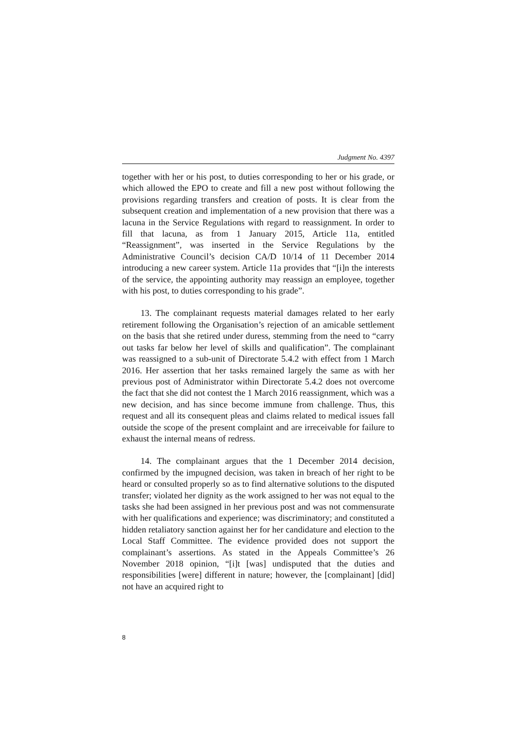Judgment No. 4397
together with her or his post, to duties corresponding to her or his grade, or which allowed the EPO to create and fill a new post without following the provisions regarding transfers and creation of posts. It is clear from the subsequent creation and implementation of a new provision that there was a lacuna in the Service Regulations with regard to reassignment. In order to fill that lacuna, as from 1 January 2015, Article 11a, entitled “Reassignment”, was inserted in the Service Regulations by the Administrative Council’s decision CA/D 10/14 of 11 December 2014 introducing a new career system. Article 11a provides that “[i]n the interests of the service, the appointing authority may reassign an employee, together with his post, to duties corresponding to his grade”.
13. The complainant requests material damages related to her early retirement following the Organisation’s rejection of an amicable settlement on the basis that she retired under duress, stemming from the need to “carry out tasks far below her level of skills and qualification”. The complainant was reassigned to a sub-unit of Directorate 5.4.2 with effect from 1 March 2016. Her assertion that her tasks remained largely the same as with her previous post of Administrator within Directorate 5.4.2 does not overcome the fact that she did not contest the 1 March 2016 reassignment, which was a new decision, and has since become immune from challenge. Thus, this request and all its consequent pleas and claims related to medical issues fall outside the scope of the present complaint and are irreceivable for failure to exhaust the internal means of redress.
14. The complainant argues that the 1 December 2014 decision, confirmed by the impugned decision, was taken in breach of her right to be heard or consulted properly so as to find alternative solutions to the disputed transfer; violated her dignity as the work assigned to her was not equal to the tasks she had been assigned in her previous post and was not commensurate with her qualifications and experience; was discriminatory; and constituted a hidden retaliatory sanction against her for her candidature and election to the Local Staff Committee. The evidence provided does not support the complainant’s assertions. As stated in the Appeals Committee’s 26 November 2018 opinion, “[i]t [was] undisputed that the duties and responsibilities [were] different in nature; however, the [complainant] [did] not have an acquired right to
8